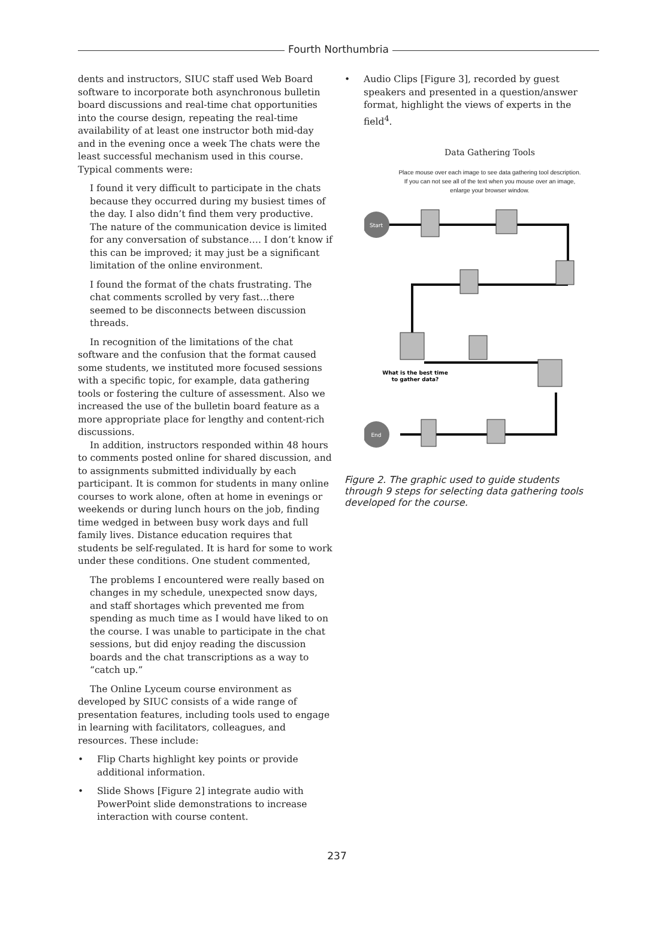Fourth Northumbria
dents and instructors, SIUC staff used Web Board software to incorporate both asynchronous bulletin board discussions and real-time chat opportunities into the course design, repeating the real-time availability of at least one instructor both mid-day and in the evening once a week The chats were the least successful mechanism used in this course. Typical comments were:
I found it very difficult to participate in the chats because they occurred during my busiest times of the day. I also didn’t find them very productive. The nature of the communication device is limited for any conversation of substance…. I don’t know if this can be improved; it may just be a significant limitation of the online environment.
I found the format of the chats frustrating. The chat comments scrolled by very fast…there seemed to be disconnects between discussion threads.
In recognition of the limitations of the chat software and the confusion that the format caused some students, we instituted more focused sessions with a specific topic, for example, data gathering tools or fostering the culture of assessment. Also we increased the use of the bulletin board feature as a more appropriate place for lengthy and content-rich discussions.
In addition, instructors responded within 48 hours to comments posted online for shared discussion, and to assignments submitted individually by each participant. It is common for students in many online courses to work alone, often at home in evenings or weekends or during lunch hours on the job, finding time wedged in between busy work days and full family lives. Distance education requires that students be self-regulated. It is hard for some to work under these conditions. One student commented,
The problems I encountered were really based on changes in my schedule, unexpected snow days, and staff shortages which prevented me from spending as much time as I would have liked to on the course. I was unable to participate in the chat sessions, but did enjoy reading the discussion boards and the chat transcriptions as a way to “catch up.”
The Online Lyceum course environment as developed by SIUC consists of a wide range of presentation features, including tools used to engage in learning with facilitators, colleagues, and resources. These include:
• Flip Charts highlight key points or provide additional information.
• Slide Shows [Figure 2] integrate audio with PowerPoint slide demonstrations to increase interaction with course content.
• Audio Clips [Figure 3], recorded by guest speakers and presented in a question/answer format, highlight the views of experts in the field<sup>4</sup>.
Data Gathering Tools
Place mouse over each image to see data gathering tool description.
If you can not see all of the text when you mouse over an image,
enlarge your browser window.
Start
End
What is the best time
to gather data?
Figure 2. The graphic used to guide students through 9 steps for selecting data gathering tools developed for the course.
237